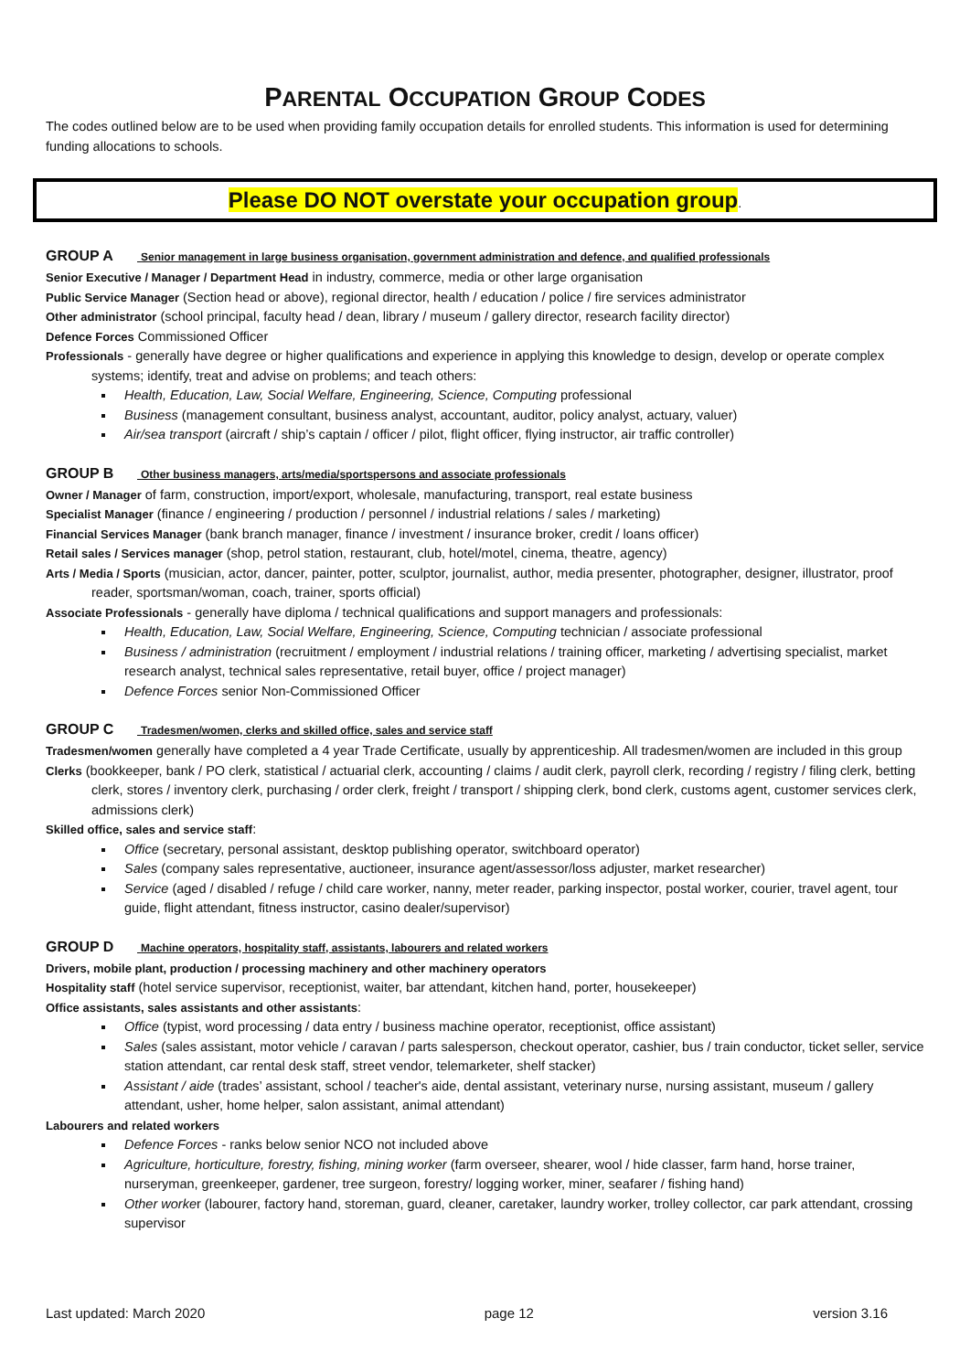PARENTAL OCCUPATION GROUP CODES
The codes outlined below are to be used when providing family occupation details for enrolled students. This information is used for determining funding allocations to schools.
Please DO NOT overstate your occupation group.
GROUP A Senior management in large business organisation, government administration and defence, and qualified professionals
Senior Executive / Manager / Department Head in industry, commerce, media or other large organisation
Public Service Manager (Section head or above), regional director, health / education / police / fire services administrator
Other administrator (school principal, faculty head / dean, library / museum / gallery director, research facility director)
Defence Forces Commissioned Officer
Professionals - generally have degree or higher qualifications and experience in applying this knowledge to design, develop or operate complex systems; identify, treat and advise on problems; and teach others:
Health, Education, Law, Social Welfare, Engineering, Science, Computing professional
Business (management consultant, business analyst, accountant, auditor, policy analyst, actuary, valuer)
Air/sea transport (aircraft / ship’s captain / officer / pilot, flight officer, flying instructor, air traffic controller)
GROUP B Other business managers, arts/media/sportspersons and associate professionals
Owner / Manager of farm, construction, import/export, wholesale, manufacturing, transport, real estate business
Specialist Manager (finance / engineering / production / personnel / industrial relations / sales / marketing)
Financial Services Manager (bank branch manager, finance / investment / insurance broker, credit / loans officer)
Retail sales / Services manager (shop, petrol station, restaurant, club, hotel/motel, cinema, theatre, agency)
Arts / Media / Sports (musician, actor, dancer, painter, potter, sculptor, journalist, author, media presenter, photographer, designer, illustrator, proof reader, sportsman/woman, coach, trainer, sports official)
Associate Professionals - generally have diploma / technical qualifications and support managers and professionals:
Health, Education, Law, Social Welfare, Engineering, Science, Computing technician / associate professional
Business / administration (recruitment / employment / industrial relations / training officer, marketing / advertising specialist, market research analyst, technical sales representative, retail buyer, office / project manager)
Defence Forces senior Non-Commissioned Officer
GROUP C Tradesmen/women, clerks and skilled office, sales and service staff
Tradesmen/women generally have completed a 4 year Trade Certificate, usually by apprenticeship. All tradesmen/women are included in this group
Clerks (bookkeeper, bank / PO clerk, statistical / actuarial clerk, accounting / claims / audit clerk, payroll clerk, recording / registry / filing clerk, betting clerk, stores / inventory clerk, purchasing / order clerk, freight / transport / shipping clerk, bond clerk, customs agent, customer services clerk, admissions clerk)
Skilled office, sales and service staff:
Office (secretary, personal assistant, desktop publishing operator, switchboard operator)
Sales (company sales representative, auctioneer, insurance agent/assessor/loss adjuster, market researcher)
Service (aged / disabled / refuge / child care worker, nanny, meter reader, parking inspector, postal worker, courier, travel agent, tour guide, flight attendant, fitness instructor, casino dealer/supervisor)
GROUP D Machine operators, hospitality staff, assistants, labourers and related workers
Drivers, mobile plant, production / processing machinery and other machinery operators
Hospitality staff (hotel service supervisor, receptionist, waiter, bar attendant, kitchen hand, porter, housekeeper)
Office assistants, sales assistants and other assistants:
Office (typist, word processing / data entry / business machine operator, receptionist, office assistant)
Sales (sales assistant, motor vehicle / caravan / parts salesperson, checkout operator, cashier, bus / train conductor, ticket seller, service station attendant, car rental desk staff, street vendor, telemarketer, shelf stacker)
Assistant / aide (trades’ assistant, school / teacher's aide, dental assistant, veterinary nurse, nursing assistant, museum / gallery attendant, usher, home helper, salon assistant, animal attendant)
Labourers and related workers
Defence Forces - ranks below senior NCO not included above
Agriculture, horticulture, forestry, fishing, mining worker (farm overseer, shearer, wool / hide classer, farm hand, horse trainer, nurseryman, greenkeeper, gardener, tree surgeon, forestry/ logging worker, miner, seafarer / fishing hand)
Other worker (labourer, factory hand, storeman, guard, cleaner, caretaker, laundry worker, trolley collector, car park attendant, crossing supervisor
Last updated: March 2020 page 12 version 3.16